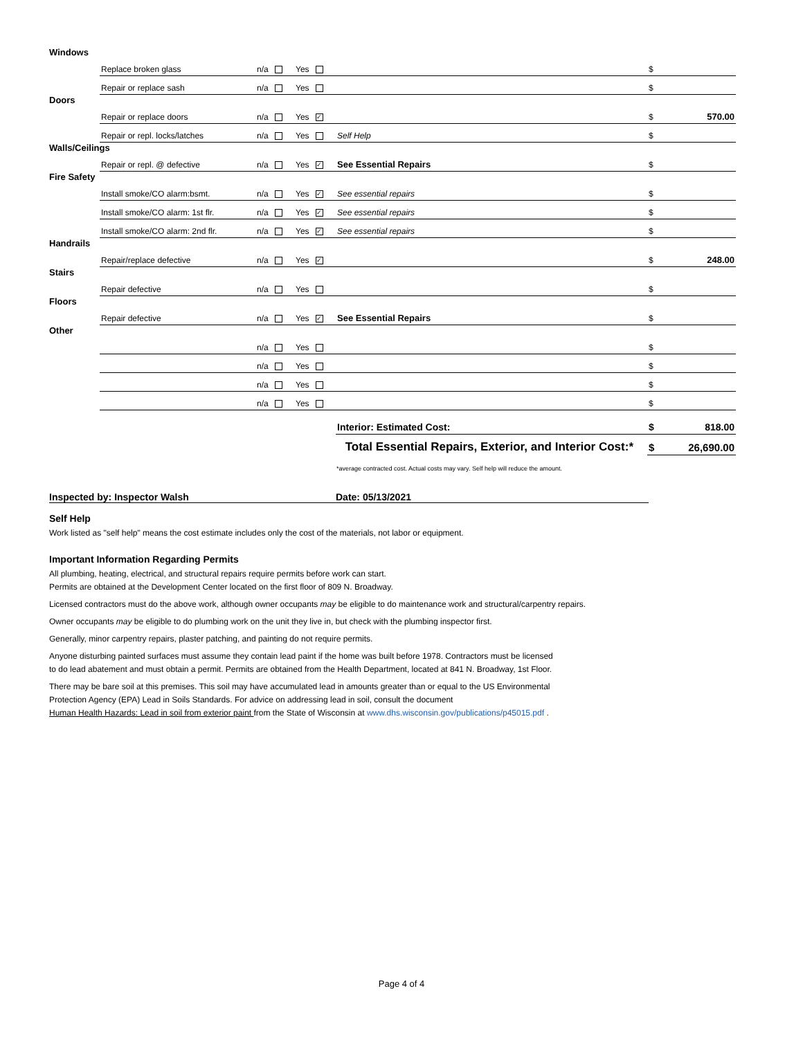| Windows | | | | | | |
| | Replace broken glass | n/a | Yes | | $ | |
| | Repair or replace sash | n/a | Yes | | $ | |
| Doors | | | | | | |
| | Repair or replace doors | n/a | Yes ✓ | | $ | 570.00 |
| | Repair or repl. locks/latches | n/a | Yes | Self Help | $ | |
| Walls/Ceilings | | | | | | |
| | Repair or repl. @ defective | n/a | Yes ✓ | See Essential Repairs | $ | |
| Fire Safety | | | | | | |
| | Install smoke/CO alarm:bsmt. | n/a | Yes ✓ | See essential repairs | $ | |
| | Install smoke/CO alarm: 1st flr. | n/a | Yes ✓ | See essential repairs | $ | |
| | Install smoke/CO alarm: 2nd flr. | n/a | Yes ✓ | See essential repairs | $ | |
| Handrails | | | | | | |
| | Repair/replace defective | n/a | Yes ✓ | | $ | 248.00 |
| Stairs | | | | | | |
| | Repair defective | n/a | Yes | | $ | |
| Floors | | | | | | |
| | Repair defective | n/a | Yes ✓ | See Essential Repairs | $ | |
| Other | | | | | | |
| | | n/a | Yes | | $ | |
| | | n/a | Yes | | $ | |
| | | n/a | Yes | | $ | |
| | | n/a | Yes | | $ | |
| | | | | Interior: Estimated Cost: | $ | 818.00 |
| Total Essential Repairs, Exterior, and Interior Cost:* | | | | | $ | 26,690.00 |
*average contracted cost. Actual costs may vary. Self help will reduce the amount.
Inspected by: Inspector Walsh Date: 05/13/2021
Self Help
Work listed as "self help" means the cost estimate includes only the cost of the materials, not labor or equipment.
Important Information Regarding Permits
All plumbing, heating, electrical, and structural repairs require permits before work can start.
Permits are obtained at the Development Center located on the first floor of 809 N. Broadway.
Licensed contractors must do the above work, although owner occupants may be eligible to do maintenance work and structural/carpentry repairs.
Owner occupants may be eligible to do plumbing work on the unit they live in, but check with the plumbing inspector first.
Generally, minor carpentry repairs, plaster patching, and painting do not require permits.
Anyone disturbing painted surfaces must assume they contain lead paint if the home was built before 1978. Contractors must be licensed
to do lead abatement and must obtain a permit. Permits are obtained from the Health Department, located at 841 N. Broadway, 1st Floor.
There may be bare soil at this premises. This soil may have accumulated lead in amounts greater than or equal to the US Environmental
Protection Agency (EPA) Lead in Soils Standards. For advice on addressing lead in soil, consult the document
Human Health Hazards: Lead in soil from exterior paint from the State of Wisconsin at www.dhs.wisconsin.gov/publications/p45015.pdf .
Page 4 of 4